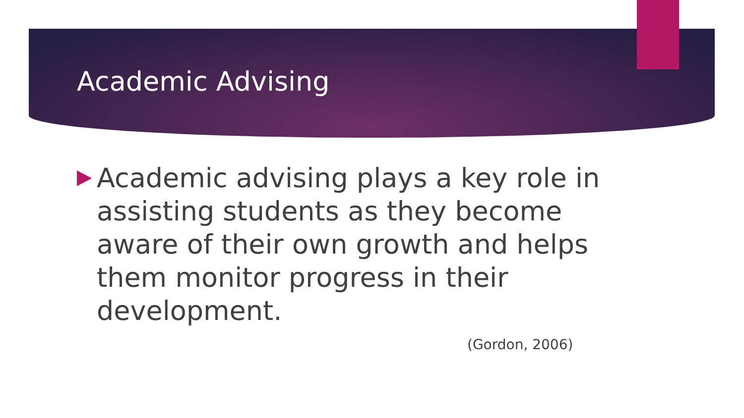Academic Advising
Academic advising plays a key role in assisting students as they become aware of their own growth and helps them monitor progress in their development.
(Gordon, 2006)